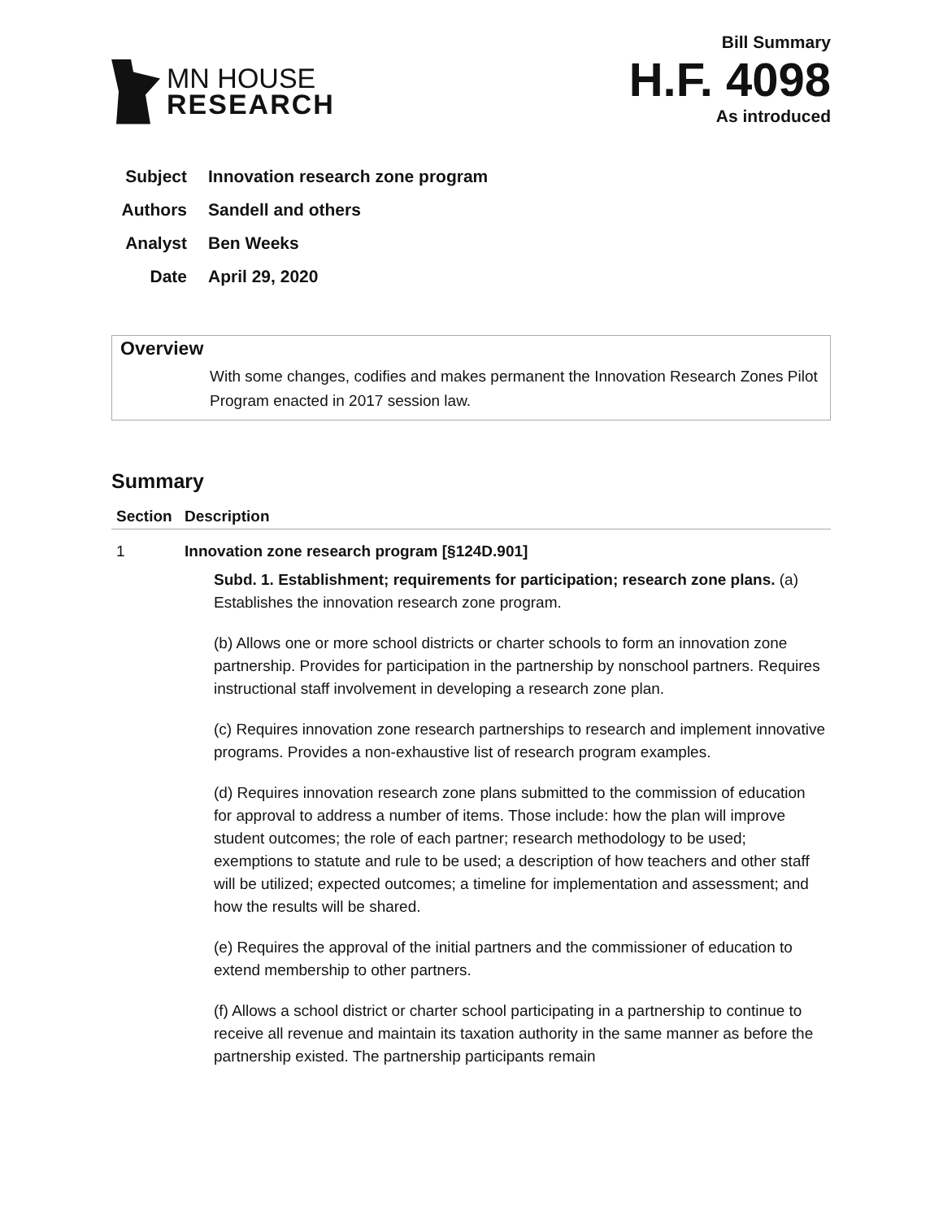MN HOUSE
RESEARCH
Bill Summary
H.F. 4098
As introduced
Subject Innovation research zone program
Authors Sandell and others
Analyst Ben Weeks
Date April 29, 2020
Overview
With some changes, codifies and makes permanent the Innovation Research Zones Pilot Program enacted in 2017 session law.
Summary
| Section | Description |
| --- | --- |
| 1 | Innovation zone research program [§124D.901] Subd. 1. Establishment; requirements for participation; research zone plans. (a) Establishes the innovation research zone program. (b) Allows one or more school districts or charter schools to form an innovation zone partnership. Provides for participation in the partnership by nonschool partners. Requires instructional staff involvement in developing a research zone plan. (c) Requires innovation zone research partnerships to research and implement innovative programs. Provides a non-exhaustive list of research program examples. (d) Requires innovation research zone plans submitted to the commission of education for approval to address a number of items. Those include: how the plan will improve student outcomes; the role of each partner; research methodology to be used; exemptions to statute and rule to be used; a description of how teachers and other staff will be utilized; expected outcomes; a timeline for implementation and assessment; and how the results will be shared. (e) Requires the approval of the initial partners and the commissioner of education to extend membership to other partners. (f) Allows a school district or charter school participating in a partnership to continue to receive all revenue and maintain its taxation authority in the same manner as before the partnership existed. The partnership participants remain |